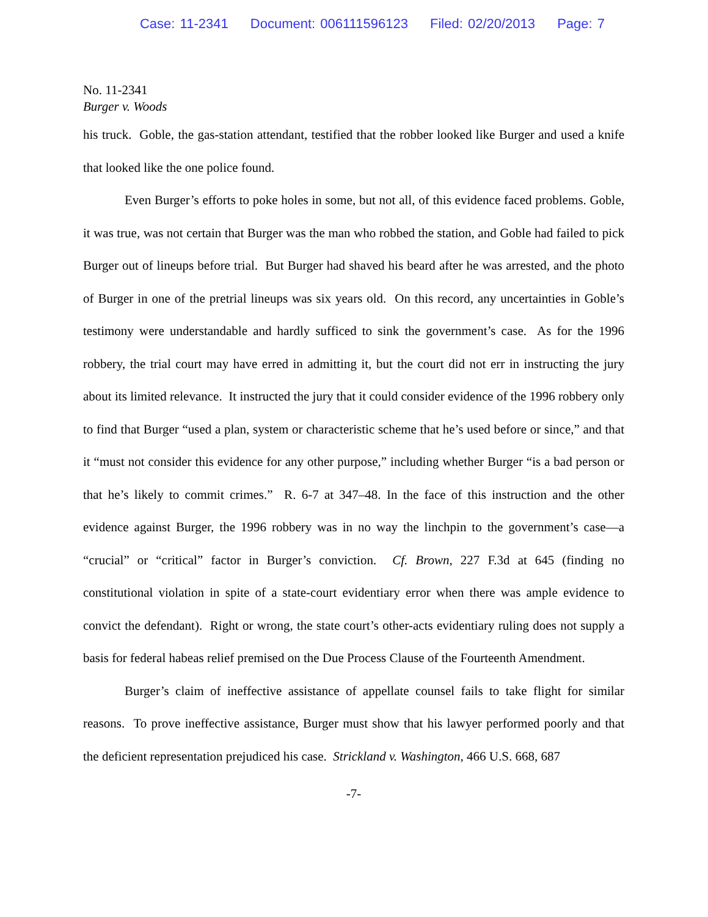Case: 11-2341 Document: 006111596123 Filed: 02/20/2013 Page: 7
No. 11-2341
Burger v. Woods
his truck. Goble, the gas-station attendant, testified that the robber looked like Burger and used a knife that looked like the one police found.
Even Burger’s efforts to poke holes in some, but not all, of this evidence faced problems. Goble, it was true, was not certain that Burger was the man who robbed the station, and Goble had failed to pick Burger out of lineups before trial. But Burger had shaved his beard after he was arrested, and the photo of Burger in one of the pretrial lineups was six years old. On this record, any uncertainties in Goble’s testimony were understandable and hardly sufficed to sink the government’s case. As for the 1996 robbery, the trial court may have erred in admitting it, but the court did not err in instructing the jury about its limited relevance. It instructed the jury that it could consider evidence of the 1996 robbery only to find that Burger “used a plan, system or characteristic scheme that he’s used before or since,” and that it “must not consider this evidence for any other purpose,” including whether Burger “is a bad person or that he’s likely to commit crimes.” R. 6-7 at 347–48. In the face of this instruction and the other evidence against Burger, the 1996 robbery was in no way the linchpin to the government’s case—a “crucial” or “critical” factor in Burger’s conviction. Cf. Brown, 227 F.3d at 645 (finding no constitutional violation in spite of a state-court evidentiary error when there was ample evidence to convict the defendant). Right or wrong, the state court’s other-acts evidentiary ruling does not supply a basis for federal habeas relief premised on the Due Process Clause of the Fourteenth Amendment.
Burger’s claim of ineffective assistance of appellate counsel fails to take flight for similar reasons. To prove ineffective assistance, Burger must show that his lawyer performed poorly and that the deficient representation prejudiced his case. Strickland v. Washington, 466 U.S. 668, 687
-7-